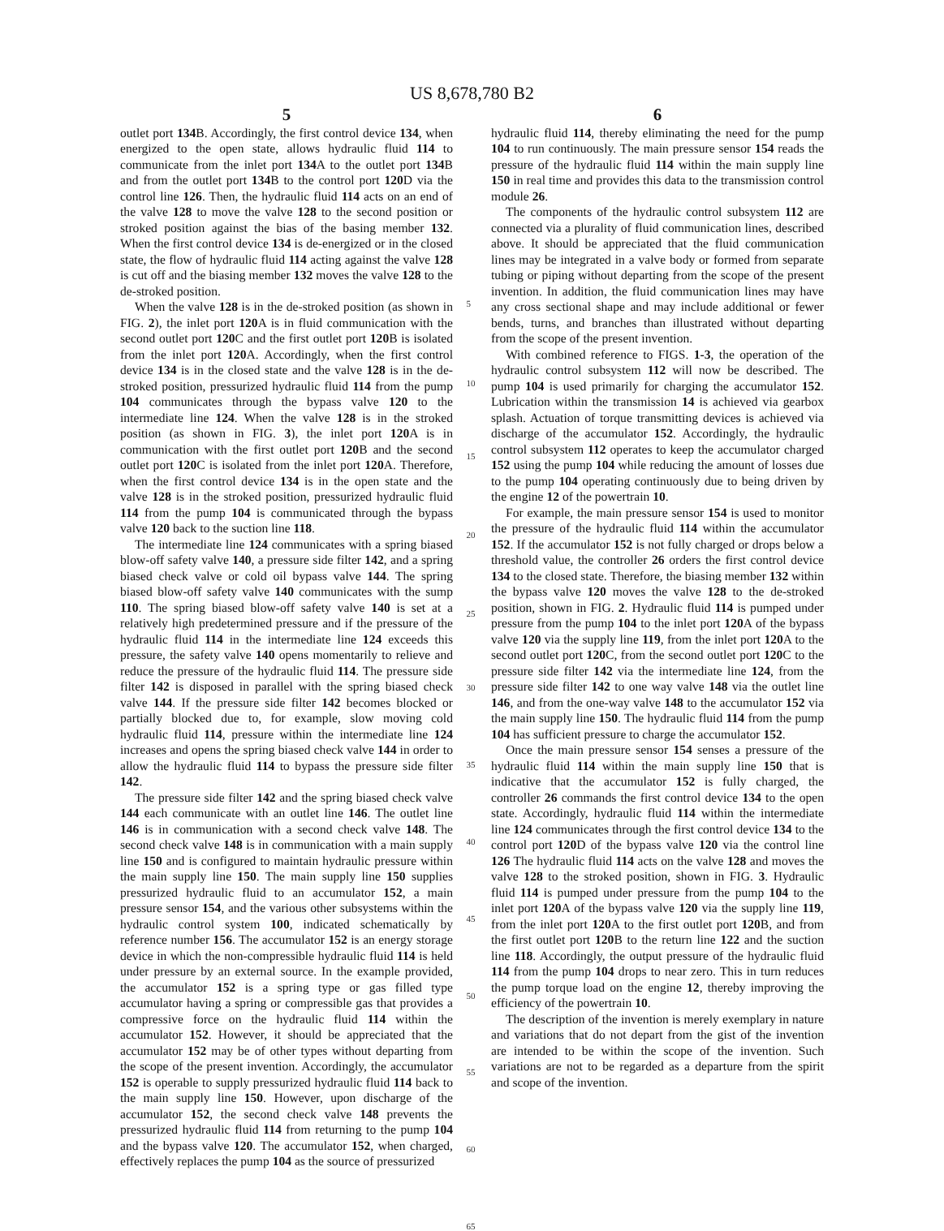US 8,678,780 B2
5
outlet port 134 B. Accordingly, the first control device 134, when energized to the open state, allows hydraulic fluid 114 to communicate from the inlet port 134 A to the outlet port 134 B and from the outlet port 134 B to the control port 120 D via the control line 126. Then, the hydraulic fluid 114 acts on an end of the valve 128 to move the valve 128 to the second position or stroked position against the bias of the basing member 132. When the first control device 134 is de-energized or in the closed state, the flow of hydraulic fluid 114 acting against the valve 128 is cut off and the biasing member 132 moves the valve 128 to the de-stroked position.
When the valve 128 is in the de-stroked position (as shown in FIG. 2), the inlet port 120 A is in fluid communication with the second outlet port 120 C and the first outlet port 120 B is isolated from the inlet port 120 A. Accordingly, when the first control device 134 is in the closed state and the valve 128 is in the de-stroked position, pressurized hydraulic fluid 114 from the pump 104 communicates through the bypass valve 120 to the intermediate line 124. When the valve 128 is in the stroked position (as shown in FIG. 3), the inlet port 120 A is in communication with the first outlet port 120 B and the second outlet port 120 C is isolated from the inlet port 120 A. Therefore, when the first control device 134 is in the open state and the valve 128 is in the stroked position, pressurized hydraulic fluid 114 from the pump 104 is communicated through the bypass valve 120 back to the suction line 118.
The intermediate line 124 communicates with a spring biased blow-off safety valve 140, a pressure side filter 142, and a spring biased check valve or cold oil bypass valve 144. The spring biased blow-off safety valve 140 communicates with the sump 110. The spring biased blow-off safety valve 140 is set at a relatively high predetermined pressure and if the pressure of the hydraulic fluid 114 in the intermediate line 124 exceeds this pressure, the safety valve 140 opens momentarily to relieve and reduce the pressure of the hydraulic fluid 114. The pressure side filter 142 is disposed in parallel with the spring biased check valve 144. If the pressure side filter 142 becomes blocked or partially blocked due to, for example, slow moving cold hydraulic fluid 114, pressure within the intermediate line 124 increases and opens the spring biased check valve 144 in order to allow the hydraulic fluid 114 to bypass the pressure side filter 142.
The pressure side filter 142 and the spring biased check valve 144 each communicate with an outlet line 146. The outlet line 146 is in communication with a second check valve 148. The second check valve 148 is in communication with a main supply line 150 and is configured to maintain hydraulic pressure within the main supply line 150. The main supply line 150 supplies pressurized hydraulic fluid to an accumulator 152, a main pressure sensor 154, and the various other subsystems within the hydraulic control system 100, indicated schematically by reference number 156. The accumulator 152 is an energy storage device in which the non-compressible hydraulic fluid 114 is held under pressure by an external source. In the example provided, the accumulator 152 is a spring type or gas filled type accumulator having a spring or compressible gas that provides a compressive force on the hydraulic fluid 114 within the accumulator 152. However, it should be appreciated that the accumulator 152 may be of other types without departing from the scope of the present invention. Accordingly, the accumulator 152 is operable to supply pressurized hydraulic fluid 114 back to the main supply line 150. However, upon discharge of the accumulator 152, the second check valve 148 prevents the pressurized hydraulic fluid 114 from returning to the pump 104 and the bypass valve 120. The accumulator 152, when charged, effectively replaces the pump 104 as the source of pressurized
5
10
15
20
25
30
35
40
45
50
55
60
65
6
hydraulic fluid 114, thereby eliminating the need for the pump 104 to run continuously. The main pressure sensor 154 reads the pressure of the hydraulic fluid 114 within the main supply line 150 in real time and provides this data to the transmission control module 26.
The components of the hydraulic control subsystem 112 are connected via a plurality of fluid communication lines, described above. It should be appreciated that the fluid communication lines may be integrated in a valve body or formed from separate tubing or piping without departing from the scope of the present invention. In addition, the fluid communication lines may have any cross sectional shape and may include additional or fewer bends, turns, and branches than illustrated without departing from the scope of the present invention.
With combined reference to FIGS. 1-3, the operation of the hydraulic control subsystem 112 will now be described. The pump 104 is used primarily for charging the accumulator 152. Lubrication within the transmission 14 is achieved via gearbox splash. Actuation of torque transmitting devices is achieved via discharge of the accumulator 152. Accordingly, the hydraulic control subsystem 112 operates to keep the accumulator charged 152 using the pump 104 while reducing the amount of losses due to the pump 104 operating continuously due to being driven by the engine 12 of the powertrain 10.
For example, the main pressure sensor 154 is used to monitor the pressure of the hydraulic fluid 114 within the accumulator 152. If the accumulator 152 is not fully charged or drops below a threshold value, the controller 26 orders the first control device 134 to the closed state. Therefore, the biasing member 132 within the bypass valve 120 moves the valve 128 to the de-stroked position, shown in FIG. 2. Hydraulic fluid 114 is pumped under pressure from the pump 104 to the inlet port 120 A of the bypass valve 120 via the supply line 119, from the inlet port 120 A to the second outlet port 120 C, from the second outlet port 120 C to the pressure side filter 142 via the intermediate line 124, from the pressure side filter 142 to one way valve 148 via the outlet line 146, and from the one-way valve 148 to the accumulator 152 via the main supply line 150. The hydraulic fluid 114 from the pump 104 has sufficient pressure to charge the accumulator 152.
Once the main pressure sensor 154 senses a pressure of the hydraulic fluid 114 within the main supply line 150 that is indicative that the accumulator 152 is fully charged, the controller 26 commands the first control device 134 to the open state. Accordingly, hydraulic fluid 114 within the intermediate line 124 communicates through the first control device 134 to the control port 120 D of the bypass valve 120 via the control line 126 The hydraulic fluid 114 acts on the valve 128 and moves the valve 128 to the stroked position, shown in FIG. 3. Hydraulic fluid 114 is pumped under pressure from the pump 104 to the inlet port 120 A of the bypass valve 120 via the supply line 119, from the inlet port 120 A to the first outlet port 120 B, and from the first outlet port 120 B to the return line 122 and the suction line 118. Accordingly, the output pressure of the hydraulic fluid 114 from the pump 104 drops to near zero. This in turn reduces the pump torque load on the engine 12, thereby improving the efficiency of the powertrain 10.
The description of the invention is merely exemplary in nature and variations that do not depart from the gist of the invention are intended to be within the scope of the invention. Such variations are not to be regarded as a departure from the spirit and scope of the invention.